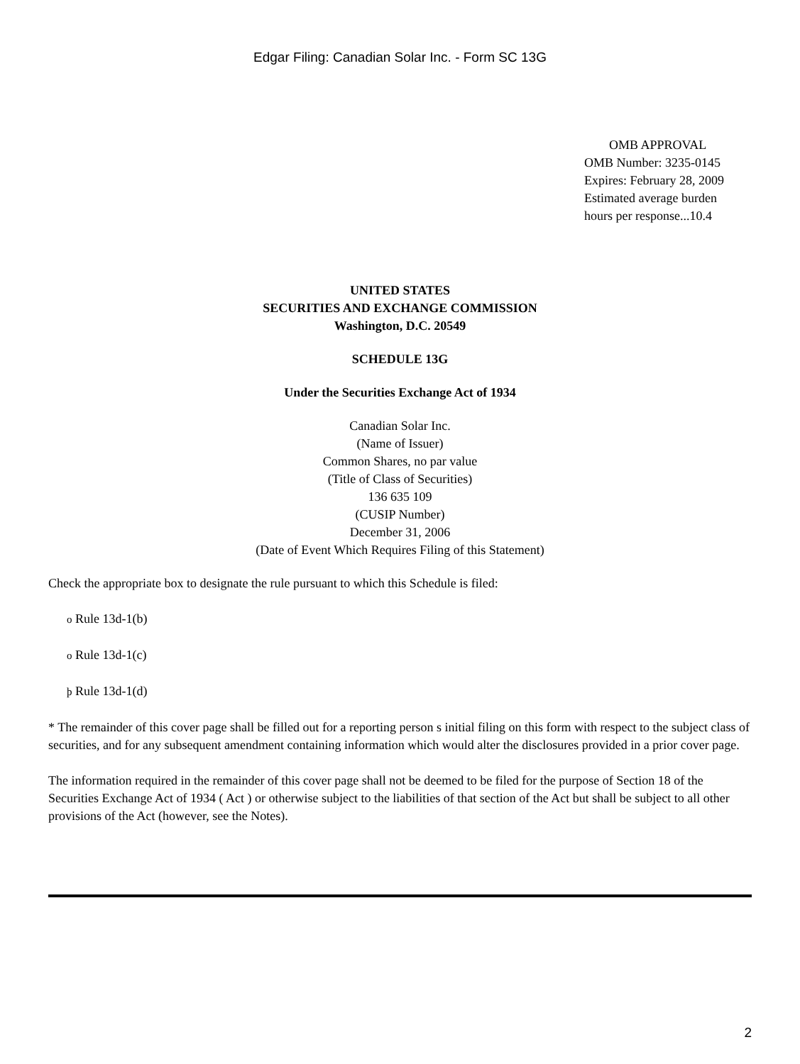Edgar Filing: Canadian Solar Inc. - Form SC 13G
OMB APPROVAL
OMB Number: 3235-0145
Expires: February 28, 2009
Estimated average burden
hours per response...10.4
UNITED STATES
SECURITIES AND EXCHANGE COMMISSION
Washington, D.C. 20549
SCHEDULE 13G
Under the Securities Exchange Act of 1934
Canadian Solar Inc.
(Name of Issuer)
Common Shares, no par value
(Title of Class of Securities)
136 635 109
(CUSIP Number)
December 31, 2006
(Date of Event Which Requires Filing of this Statement)
Check the appropriate box to designate the rule pursuant to which this Schedule is filed:
o Rule 13d-1(b)
o Rule 13d-1(c)
þ Rule 13d-1(d)
* The remainder of this cover page shall be filled out for a reporting person s initial filing on this form with respect to the subject class of securities, and for any subsequent amendment containing information which would alter the disclosures provided in a prior cover page.
The information required in the remainder of this cover page shall not be deemed to be filed for the purpose of Section 18 of the Securities Exchange Act of 1934 ( Act ) or otherwise subject to the liabilities of that section of the Act but shall be subject to all other provisions of the Act (however, see the Notes).
2